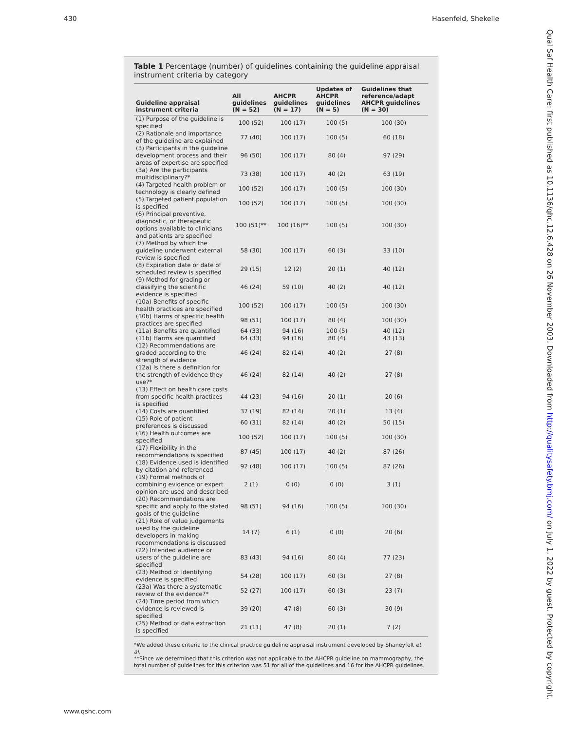430 Hasenfeld, Shekelle
Qual Saf Health Care: first published as 10.1136/qhc.12.6.428 on 26 November 2003. Downloaded from http://qualitysafety.bmj.com/ on July 1, 2022 by guest. Protected by copyright.
Table 1 Percentage (number) of guidelines containing the guideline appraisal instrument criteria by category
| Guideline appraisal instrument criteria | All guidelines (N = 52) | AHCPR guidelines (N = 17) | Updates of AHCPR guidelines (N = 5) | Guidelines that reference/adapt AHCPR guidelines (N = 30) |
| --- | --- | --- | --- | --- |
| (1) Purpose of the guideline is specified | 100 (52) | 100 (17) | 100 (5) | 100 (30) |
| (2) Rationale and importance of the guideline are explained | 77 (40) | 100 (17) | 100 (5) | 60 (18) |
| (3) Participants in the guideline development process and their areas of expertise are specified | 96 (50) | 100 (17) | 80 (4) | 97 (29) |
| (3a) Are the participants multidisciplinary?* | 73 (38) | 100 (17) | 40 (2) | 63 (19) |
| (4) Targeted health problem or technology is clearly defined | 100 (52) | 100 (17) | 100 (5) | 100 (30) |
| (5) Targeted patient population is specified | 100 (52) | 100 (17) | 100 (5) | 100 (30) |
| (6) Principal preventive, diagnostic, or therapeutic options available to clinicians and patients are specified | 100 (51)** | 100 (16)** | 100 (5) | 100 (30) |
| (7) Method by which the guideline underwent external review is specified | 58 (30) | 100 (17) | 60 (3) | 33 (10) |
| (8) Expiration date or date of scheduled review is specified | 29 (15) | 12 (2) | 20 (1) | 40 (12) |
| (9) Method for grading or classifying the scientific evidence is specified | 46 (24) | 59 (10) | 40 (2) | 40 (12) |
| (10a) Benefits of specific health practices are specified | 100 (52) | 100 (17) | 100 (5) | 100 (30) |
| (10b) Harms of specific health practices are specified | 98 (51) | 100 (17) | 80 (4) | 100 (30) |
| (11a) Benefits are quantified | 64 (33) | 94 (16) | 100 (5) | 40 (12) |
| (11b) Harms are quantified | 64 (33) | 94 (16) | 80 (4) | 43 (13) |
| (12) Recommendations are graded according to the strength of evidence | 46 (24) | 82 (14) | 40 (2) | 27 (8) |
| (12a) Is there a definition for the strength of evidence they use?* | 46 (24) | 82 (14) | 40 (2) | 27 (8) |
| (13) Effect on health care costs from specific health practices is specified | 44 (23) | 94 (16) | 20 (1) | 20 (6) |
| (14) Costs are quantified | 37 (19) | 82 (14) | 20 (1) | 13 (4) |
| (15) Role of patient preferences is discussed | 60 (31) | 82 (14) | 40 (2) | 50 (15) |
| (16) Health outcomes are specified | 100 (52) | 100 (17) | 100 (5) | 100 (30) |
| (17) Flexibility in the recommendations is specified | 87 (45) | 100 (17) | 40 (2) | 87 (26) |
| (18) Evidence used is identified by citation and referenced | 92 (48) | 100 (17) | 100 (5) | 87 (26) |
| (19) Formal methods of combining evidence or expert opinion are used and described | 2 (1) | 0 (0) | 0 (0) | 3 (1) |
| (20) Recommendations are specific and apply to the stated goals of the guideline | 98 (51) | 94 (16) | 100 (5) | 100 (30) |
| (21) Role of value judgements used by the guideline developers in making recommendations is discussed | 14 (7) | 6 (1) | 0 (0) | 20 (6) |
| (22) Intended audience or users of the guideline are specified | 83 (43) | 94 (16) | 80 (4) | 77 (23) |
| (23) Method of identifying evidence is specified | 54 (28) | 100 (17) | 60 (3) | 27 (8) |
| (23a) Was there a systematic review of the evidence?* | 52 (27) | 100 (17) | 60 (3) | 23 (7) |
| (24) Time period from which evidence is reviewed is specified | 39 (20) | 47 (8) | 60 (3) | 30 (9) |
| (25) Method of data extraction is specified | 21 (11) | 47 (8) | 20 (1) | 7 (2) |
*We added these criteria to the clinical practice guideline appraisal instrument developed by Shaneyfelt et al.
**Since we determined that this criterion was not applicable to the AHCPR guideline on mammography, the total number of guidelines for this criterion was 51 for all of the guidelines and 16 for the AHCPR guidelines.
www.qshc.com